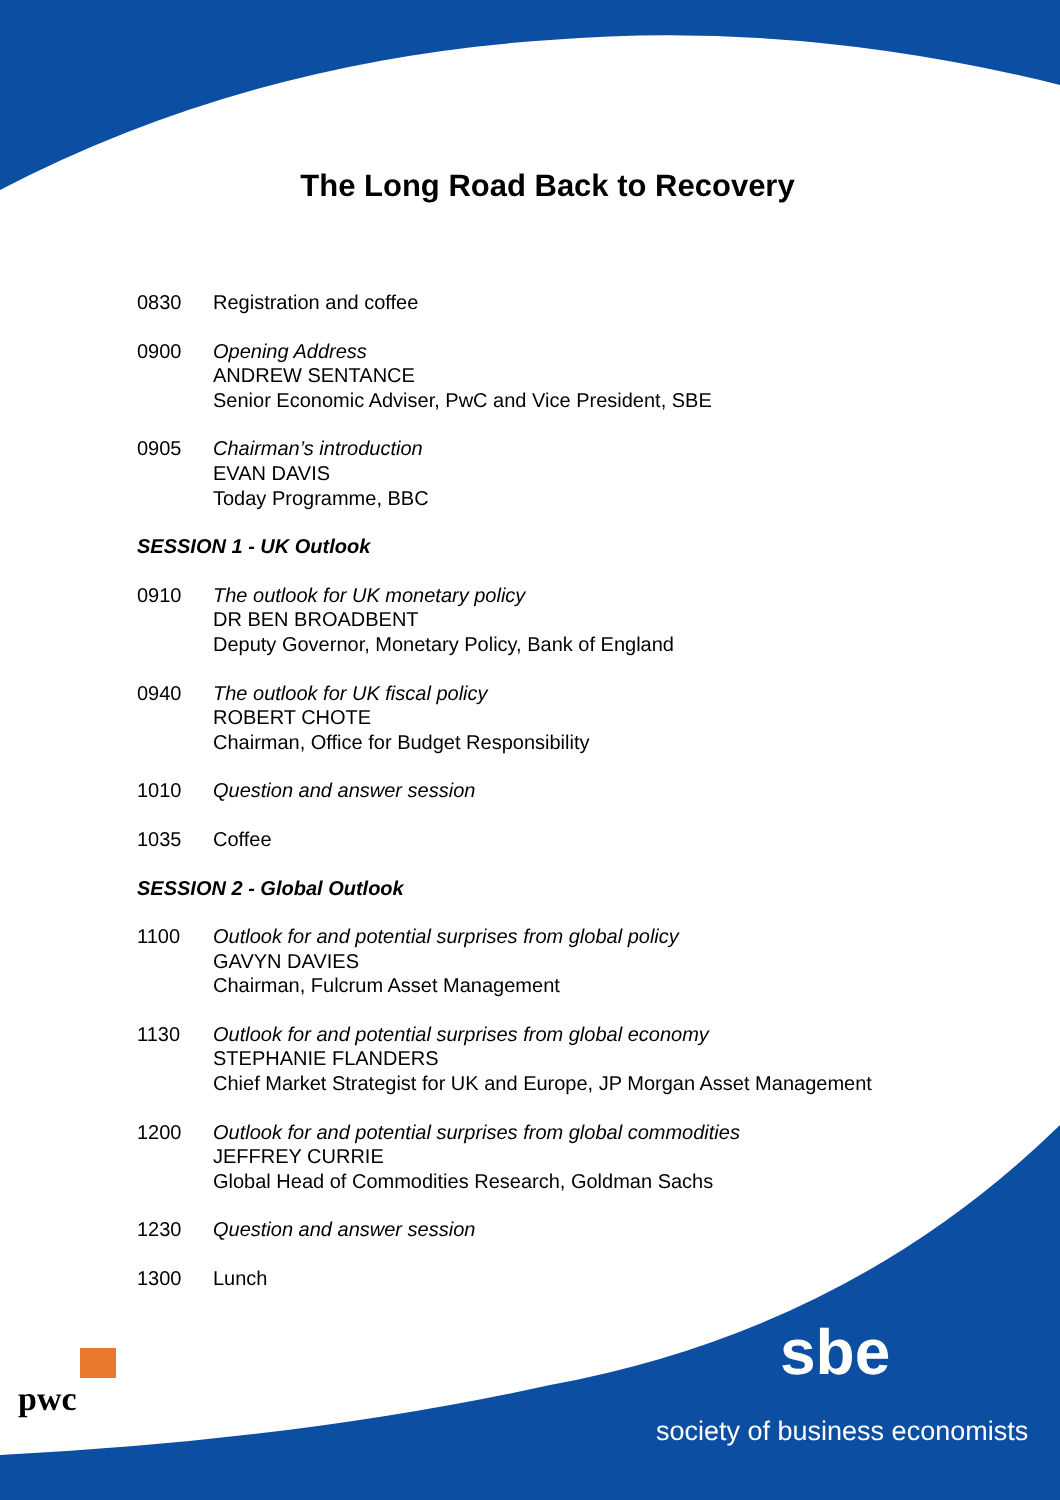The Long Road Back to Recovery
0830 Registration and coffee
0900 Opening Address
ANDREW SENTANCE
Senior Economic Adviser, PwC and Vice President, SBE
0905 Chairman’s introduction
EVAN DAVIS
Today Programme, BBC
SESSION 1 - UK Outlook
0910 The outlook for UK monetary policy
DR BEN BROADBENT
Deputy Governor, Monetary Policy, Bank of England
0940 The outlook for UK fiscal policy
ROBERT CHOTE
Chairman, Office for Budget Responsibility
1010 Question and answer session
1035 Coffee
SESSION 2 - Global Outlook
1100 Outlook for and potential surprises from global policy
GAVYN DAVIES
Chairman, Fulcrum Asset Management
1130 Outlook for and potential surprises from global economy
STEPHANIE FLANDERS
Chief Market Strategist for UK and Europe, JP Morgan Asset Management
1200 Outlook for and potential surprises from global commodities
JEFFREY CURRIE
Global Head of Commodities Research, Goldman Sachs
1230 Question and answer session
1300 Lunch
pwc
sbe
society of business economists